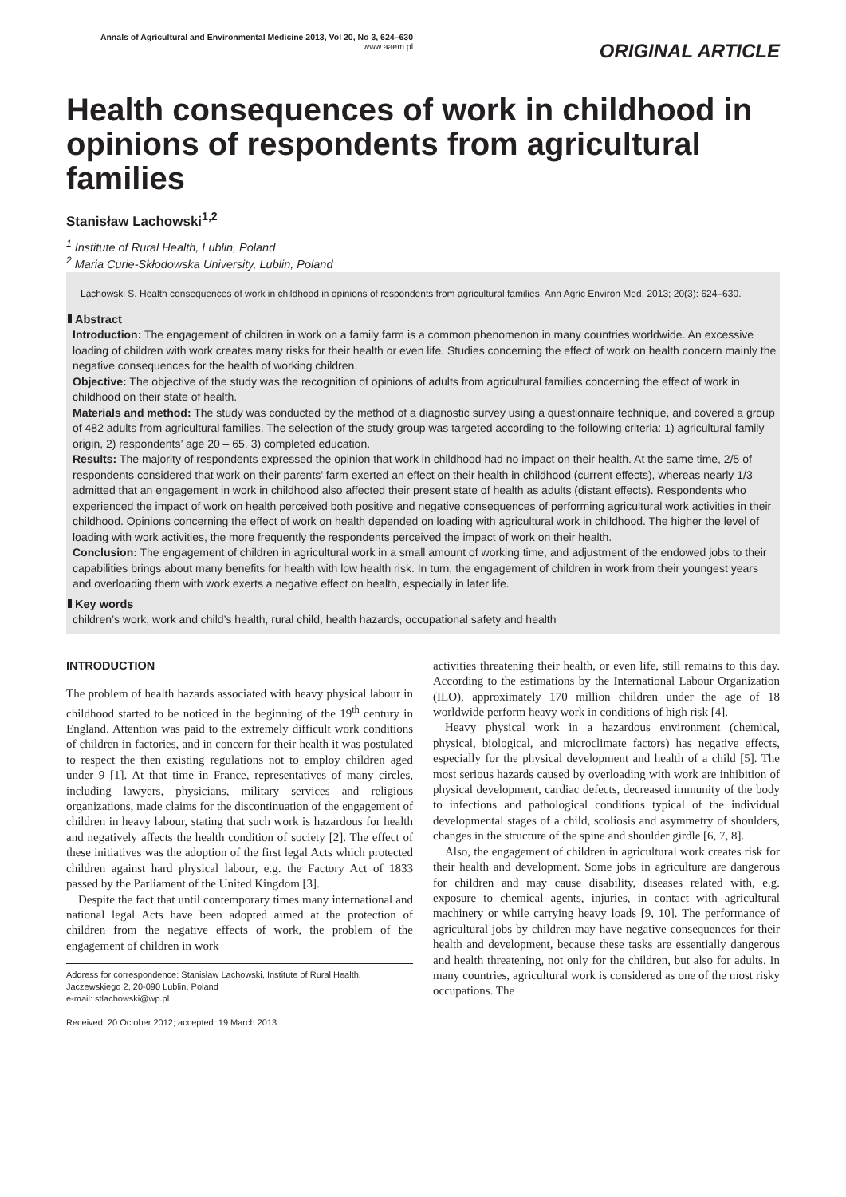Annals of Agricultural and Environmental Medicine 2013, Vol 20, No 3, 624–630
www.aaem.pl
ORIGINAL ARTICLE
Health consequences of work in childhood in opinions of respondents from agricultural families
Stanisław Lachowski<sup>1,2</sup>
<sup>1</sup> Institute of Rural Health, Lublin, Poland
<sup>2</sup> Maria Curie-Skłodowska University, Lublin, Poland
Lachowski S. Health consequences of work in childhood in opinions of respondents from agricultural families. Ann Agric Environ Med. 2013; 20(3): 624–630.
Abstract
Introduction: The engagement of children in work on a family farm is a common phenomenon in many countries worldwide. An excessive loading of children with work creates many risks for their health or even life. Studies concerning the effect of work on health concern mainly the negative consequences for the health of working children.
Objective: The objective of the study was the recognition of opinions of adults from agricultural families concerning the effect of work in childhood on their state of health.
Materials and method: The study was conducted by the method of a diagnostic survey using a questionnaire technique, and covered a group of 482 adults from agricultural families. The selection of the study group was targeted according to the following criteria: 1) agricultural family origin, 2) respondents’ age 20 – 65, 3) completed education.
Results: The majority of respondents expressed the opinion that work in childhood had no impact on their health. At the same time, 2/5 of respondents considered that work on their parents’ farm exerted an effect on their health in childhood (current effects), whereas nearly 1/3 admitted that an engagement in work in childhood also affected their present state of health as adults (distant effects). Respondents who experienced the impact of work on health perceived both positive and negative consequences of performing agricultural work activities in their childhood. Opinions concerning the effect of work on health depended on loading with agricultural work in childhood. The higher the level of loading with work activities, the more frequently the respondents perceived the impact of work on their health.
Conclusion: The engagement of children in agricultural work in a small amount of working time, and adjustment of the endowed jobs to their capabilities brings about many benefits for health with low health risk. In turn, the engagement of children in work from their youngest years and overloading them with work exerts a negative effect on health, especially in later life.
Key words
children’s work, work and child’s health, rural child, health hazards, occupational safety and health
INTRODUCTION
The problem of health hazards associated with heavy physical labour in childhood started to be noticed in the beginning of the 19<sup>th</sup> century in England. Attention was paid to the extremely difficult work conditions of children in factories, and in concern for their health it was postulated to respect the then existing regulations not to employ children aged under 9 [1]. At that time in France, representatives of many circles, including lawyers, physicians, military services and religious organizations, made claims for the discontinuation of the engagement of children in heavy labour, stating that such work is hazardous for health and negatively affects the health condition of society [2]. The effect of these initiatives was the adoption of the first legal Acts which protected children against hard physical labour, e.g. the Factory Act of 1833 passed by the Parliament of the United Kingdom [3].
Despite the fact that until contemporary times many international and national legal Acts have been adopted aimed at the protection of children from the negative effects of work, the problem of the engagement of children in work
Address for correspondence: Stanisław Lachowski, Institute of Rural Health, Jaczewskiego 2, 20-090 Lublin, Poland
e-mail: stlachowski@wp.pl
Received: 20 October 2012; accepted: 19 March 2013
activities threatening their health, or even life, still remains to this day. According to the estimations by the International Labour Organization (ILO), approximately 170 million children under the age of 18 worldwide perform heavy work in conditions of high risk [4].
Heavy physical work in a hazardous environment (chemical, physical, biological, and microclimate factors) has negative effects, especially for the physical development and health of a child [5]. The most serious hazards caused by overloading with work are inhibition of physical development, cardiac defects, decreased immunity of the body to infections and pathological conditions typical of the individual developmental stages of a child, scoliosis and asymmetry of shoulders, changes in the structure of the spine and shoulder girdle [6, 7, 8].
Also, the engagement of children in agricultural work creates risk for their health and development. Some jobs in agriculture are dangerous for children and may cause disability, diseases related with, e.g. exposure to chemical agents, injuries, in contact with agricultural machinery or while carrying heavy loads [9, 10]. The performance of agricultural jobs by children may have negative consequences for their health and development, because these tasks are essentially dangerous and health threatening, not only for the children, but also for adults. In many countries, agricultural work is considered as one of the most risky occupations. The